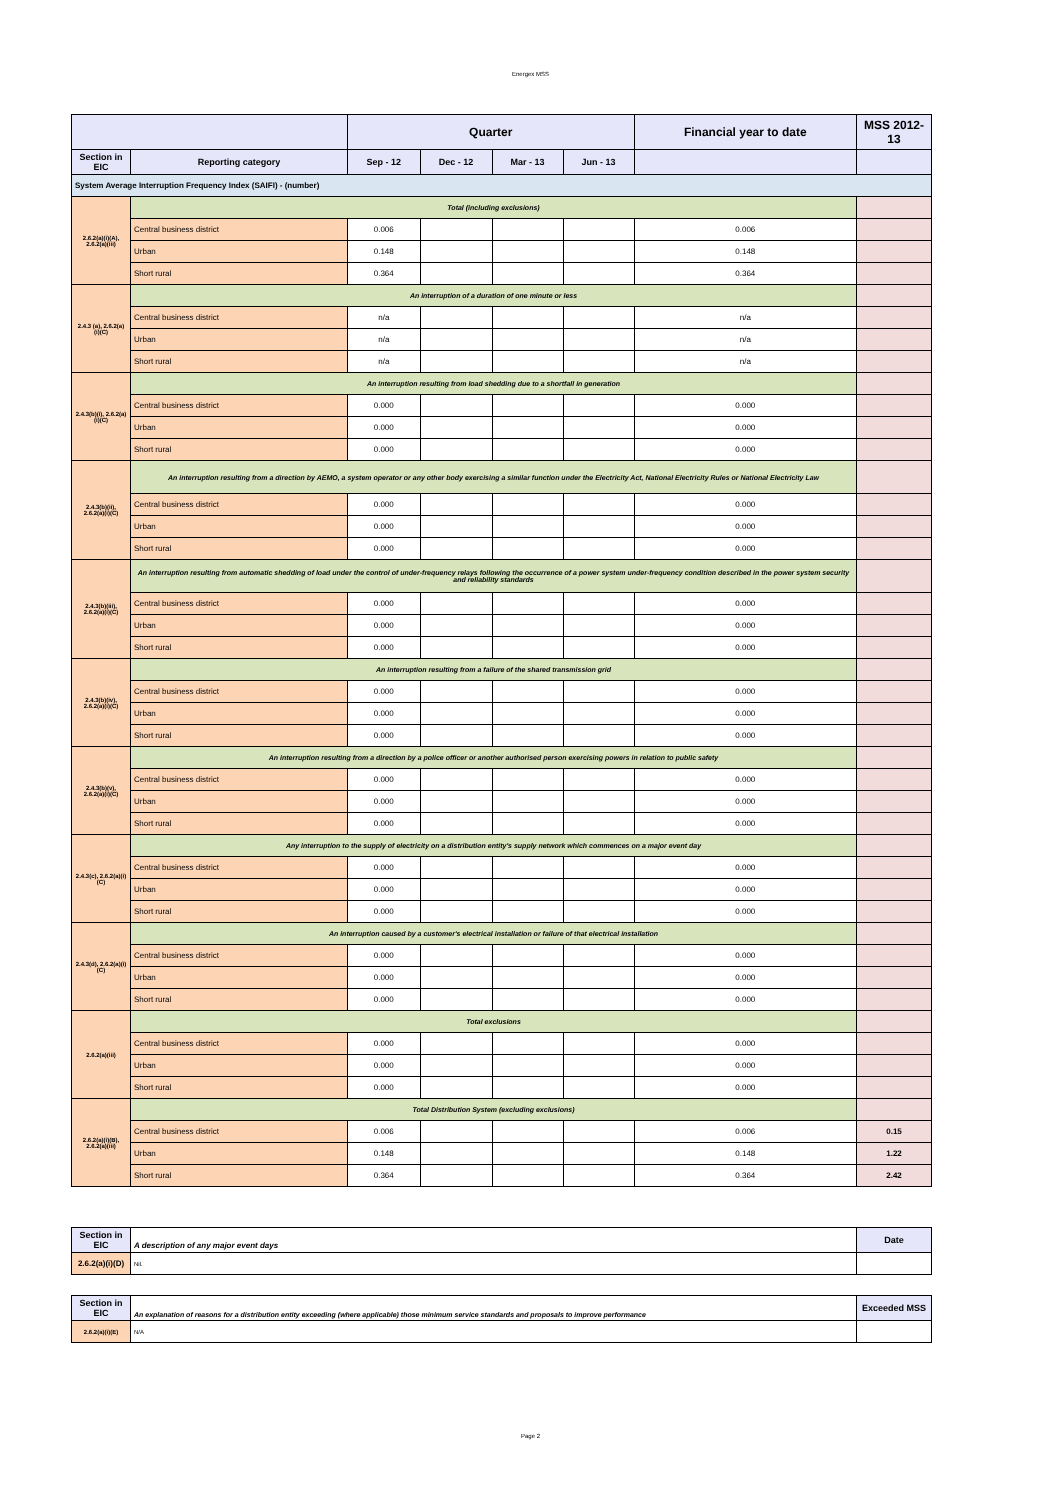Energex MSS
| | | Quarter | | | | Financial year to date | MSS 2012-13 |
| --- | --- | --- | --- | --- | --- | --- | --- |
| Section in EIC | Reporting category | Sep - 12 | Dec - 12 | Mar - 13 | Jun - 13 | | |
| System Average Interruption Frequency Index (SAIFI) - (number) | | | | | | | |
| 2.6.2(a)(i)(A), 2.6.2(a)(iii) | Total (including exclusions) | | | | | | |
| | Central business district | 0.006 | | | | 0.006 | |
| | Urban | 0.148 | | | | 0.148 | |
| | Short rural | 0.364 | | | | 0.364 | |
| 2.4.3 (a), 2.6.2(a)(i)(C) | An interruption of a duration of one minute or less | | | | | | |
| | Central business district | n/a | | | | n/a | |
| | Urban | n/a | | | | n/a | |
| | Short rural | n/a | | | | n/a | |
| 2.4.3(b)(i), 2.6.2(a)(i)(C) | An interruption resulting from load shedding due to a shortfall in generation | | | | | | |
| | Central business district | 0.000 | | | | 0.000 | |
| | Urban | 0.000 | | | | 0.000 | |
| | Short rural | 0.000 | | | | 0.000 | |
| 2.4.3(b)(ii), 2.6.2(a)(i)(C) | An interruption resulting from a direction by AEMO, a system operator or any other body exercising a similar function under the Electricity Act, National Electricity Rules or National Electricity Law | | | | | | |
| | Central business district | 0.000 | | | | 0.000 | |
| | Urban | 0.000 | | | | 0.000 | |
| | Short rural | 0.000 | | | | 0.000 | |
| 2.4.3(b)(iii), 2.6.2(a)(i)(C) | An interruption resulting from automatic shedding of load under the control of under-frequency relays following the occurrence of a power system under-frequency condition described in the power system security and reliability standards | | | | | | |
| | Central business district | 0.000 | | | | 0.000 | |
| | Urban | 0.000 | | | | 0.000 | |
| | Short rural | 0.000 | | | | 0.000 | |
| 2.4.3(b)(iv), 2.6.2(a)(i)(C) | An interruption resulting from a failure of the shared transmission grid | | | | | | |
| | Central business district | 0.000 | | | | 0.000 | |
| | Urban | 0.000 | | | | 0.000 | |
| | Short rural | 0.000 | | | | 0.000 | |
| 2.4.3(b)(v), 2.6.2(a)(i)(C) | An interruption resulting from a direction by a police officer or another authorised person exercising powers in relation to public safety | | | | | | |
| | Central business district | 0.000 | | | | 0.000 | |
| | Urban | 0.000 | | | | 0.000 | |
| | Short rural | 0.000 | | | | 0.000 | |
| 2.4.3(c), 2.6.2(a)(i)(C) | Any interruption to the supply of electricity on a distribution entity's supply network which commences on a major event day | | | | | | |
| | Central business district | 0.000 | | | | 0.000 | |
| | Urban | 0.000 | | | | 0.000 | |
| | Short rural | 0.000 | | | | 0.000 | |
| 2.4.3(d), 2.6.2(a)(i)(C) | An interruption caused by a customer's electrical installation or failure of that electrical installation | | | | | | |
| | Central business district | 0.000 | | | | 0.000 | |
| | Urban | 0.000 | | | | 0.000 | |
| | Short rural | 0.000 | | | | 0.000 | |
| 2.6.2(a)(iii) | Total exclusions | | | | | | |
| | Central business district | 0.000 | | | | 0.000 | |
| | Urban | 0.000 | | | | 0.000 | |
| | Short rural | 0.000 | | | | 0.000 | |
| 2.6.2(a)(i)(B), 2.6.2(a)(iii) | Total Distribution System (excluding exclusions) | | | | | | |
| | Central business district | 0.006 | | | | 0.006 | 0.15 |
| | Urban | 0.148 | | | | 0.148 | 1.22 |
| | Short rural | 0.364 | | | | 0.364 | 2.42 |
| Section in EIC | A description of any major event days | Date |
| 2.6.2(a)(i)(D) | Nil. | |
| Section in EIC | An explanation of reasons for a distribution entity exceeding (where applicable) those minimum service standards and proposals to improve performance | Exceeded MSS |
| 2.6.2(a)(i)(E) | N/A | |
Page 2